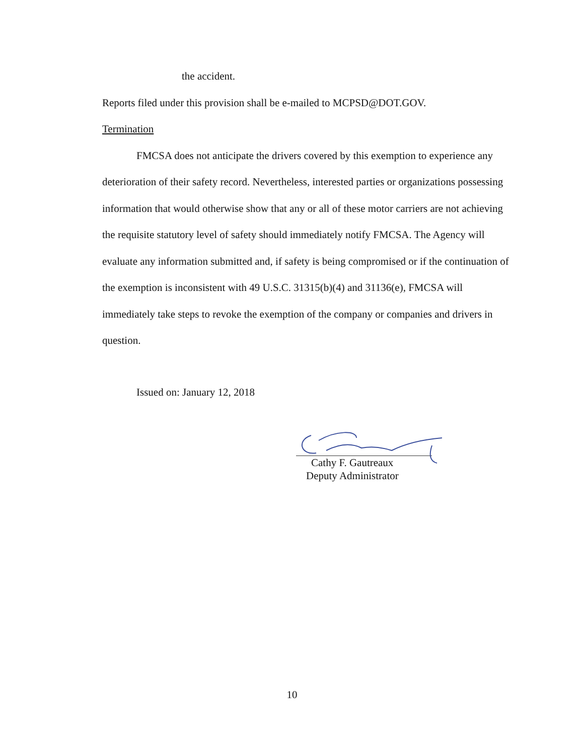the accident.
Reports filed under this provision shall be e-mailed to MCPSD@DOT.GOV.
Termination
FMCSA does not anticipate the drivers covered by this exemption to experience any deterioration of their safety record. Nevertheless, interested parties or organizations possessing information that would otherwise show that any or all of these motor carriers are not achieving the requisite statutory level of safety should immediately notify FMCSA. The Agency will evaluate any information submitted and, if safety is being compromised or if the continuation of the exemption is inconsistent with 49 U.S.C. 31315(b)(4) and 31136(e), FMCSA will immediately take steps to revoke the exemption of the company or companies and drivers in question.
Issued on: January 12, 2018
Cathy F. Gautreaux
Deputy Administrator
10